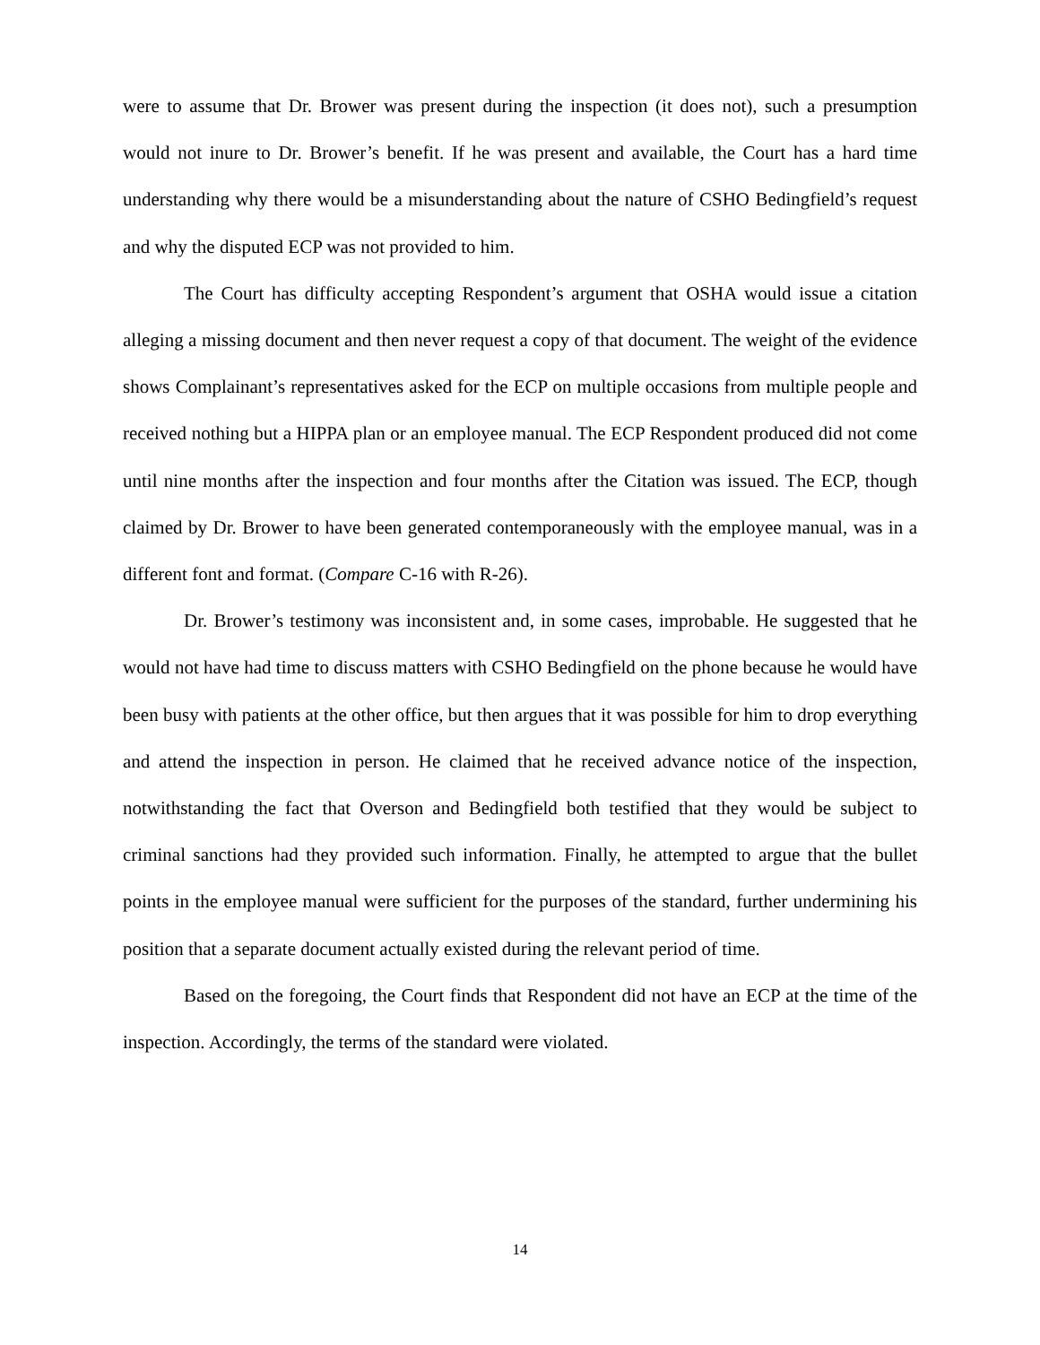were to assume that Dr. Brower was present during the inspection (it does not), such a presumption would not inure to Dr. Brower’s benefit. If he was present and available, the Court has a hard time understanding why there would be a misunderstanding about the nature of CSHO Bedingfield’s request and why the disputed ECP was not provided to him.
The Court has difficulty accepting Respondent’s argument that OSHA would issue a citation alleging a missing document and then never request a copy of that document. The weight of the evidence shows Complainant’s representatives asked for the ECP on multiple occasions from multiple people and received nothing but a HIPPA plan or an employee manual. The ECP Respondent produced did not come until nine months after the inspection and four months after the Citation was issued. The ECP, though claimed by Dr. Brower to have been generated contemporaneously with the employee manual, was in a different font and format. (Compare C-16 with R-26).
Dr. Brower’s testimony was inconsistent and, in some cases, improbable. He suggested that he would not have had time to discuss matters with CSHO Bedingfield on the phone because he would have been busy with patients at the other office, but then argues that it was possible for him to drop everything and attend the inspection in person. He claimed that he received advance notice of the inspection, notwithstanding the fact that Overson and Bedingfield both testified that they would be subject to criminal sanctions had they provided such information. Finally, he attempted to argue that the bullet points in the employee manual were sufficient for the purposes of the standard, further undermining his position that a separate document actually existed during the relevant period of time.
Based on the foregoing, the Court finds that Respondent did not have an ECP at the time of the inspection. Accordingly, the terms of the standard were violated.
14